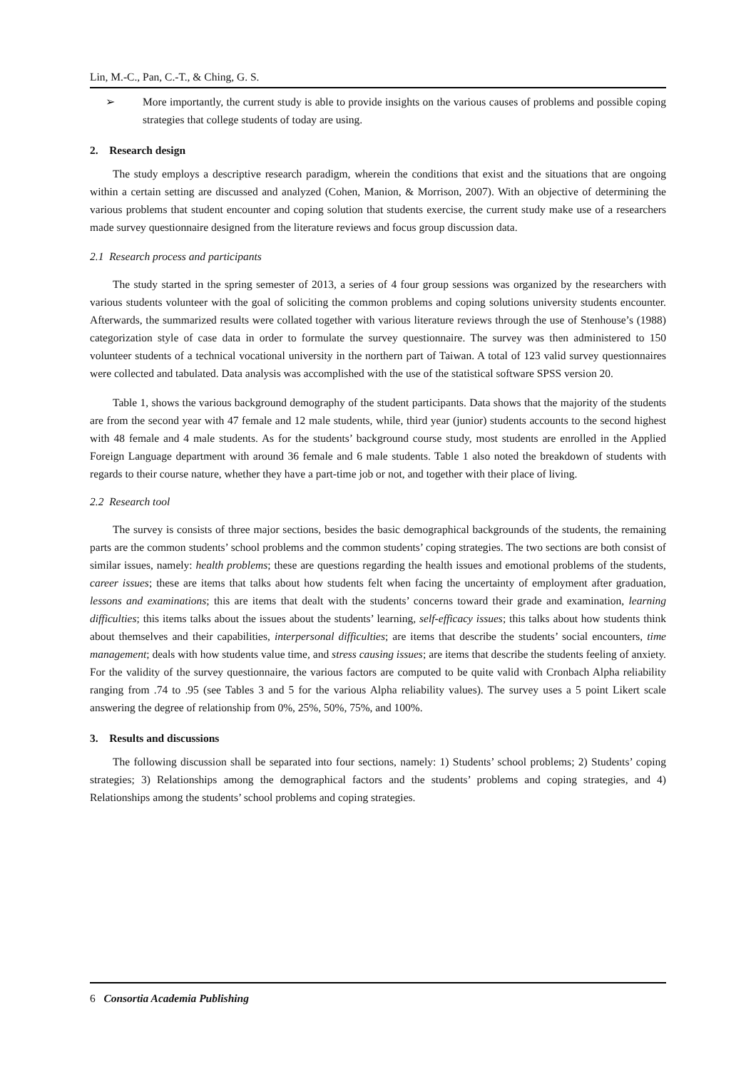Lin, M.-C., Pan, C.-T., & Ching, G. S.
➢ More importantly, the current study is able to provide insights on the various causes of problems and possible coping strategies that college students of today are using.
2. Research design
The study employs a descriptive research paradigm, wherein the conditions that exist and the situations that are ongoing within a certain setting are discussed and analyzed (Cohen, Manion, & Morrison, 2007). With an objective of determining the various problems that student encounter and coping solution that students exercise, the current study make use of a researchers made survey questionnaire designed from the literature reviews and focus group discussion data.
2.1 Research process and participants
The study started in the spring semester of 2013, a series of 4 four group sessions was organized by the researchers with various students volunteer with the goal of soliciting the common problems and coping solutions university students encounter. Afterwards, the summarized results were collated together with various literature reviews through the use of Stenhouse’s (1988) categorization style of case data in order to formulate the survey questionnaire. The survey was then administered to 150 volunteer students of a technical vocational university in the northern part of Taiwan. A total of 123 valid survey questionnaires were collected and tabulated. Data analysis was accomplished with the use of the statistical software SPSS version 20.
Table 1, shows the various background demography of the student participants. Data shows that the majority of the students are from the second year with 47 female and 12 male students, while, third year (junior) students accounts to the second highest with 48 female and 4 male students. As for the students’ background course study, most students are enrolled in the Applied Foreign Language department with around 36 female and 6 male students. Table 1 also noted the breakdown of students with regards to their course nature, whether they have a part-time job or not, and together with their place of living.
2.2 Research tool
The survey is consists of three major sections, besides the basic demographical backgrounds of the students, the remaining parts are the common students’ school problems and the common students’ coping strategies. The two sections are both consist of similar issues, namely: health problems; these are questions regarding the health issues and emotional problems of the students, career issues; these are items that talks about how students felt when facing the uncertainty of employment after graduation, lessons and examinations; this are items that dealt with the students’ concerns toward their grade and examination, learning difficulties; this items talks about the issues about the students’ learning, self-efficacy issues; this talks about how students think about themselves and their capabilities, interpersonal difficulties; are items that describe the students’ social encounters, time management; deals with how students value time, and stress causing issues; are items that describe the students feeling of anxiety. For the validity of the survey questionnaire, the various factors are computed to be quite valid with Cronbach Alpha reliability ranging from .74 to .95 (see Tables 3 and 5 for the various Alpha reliability values). The survey uses a 5 point Likert scale answering the degree of relationship from 0%, 25%, 50%, 75%, and 100%.
3. Results and discussions
The following discussion shall be separated into four sections, namely: 1) Students’ school problems; 2) Students’ coping strategies; 3) Relationships among the demographical factors and the students’ problems and coping strategies, and 4) Relationships among the students’ school problems and coping strategies.
6 Consortia Academia Publishing